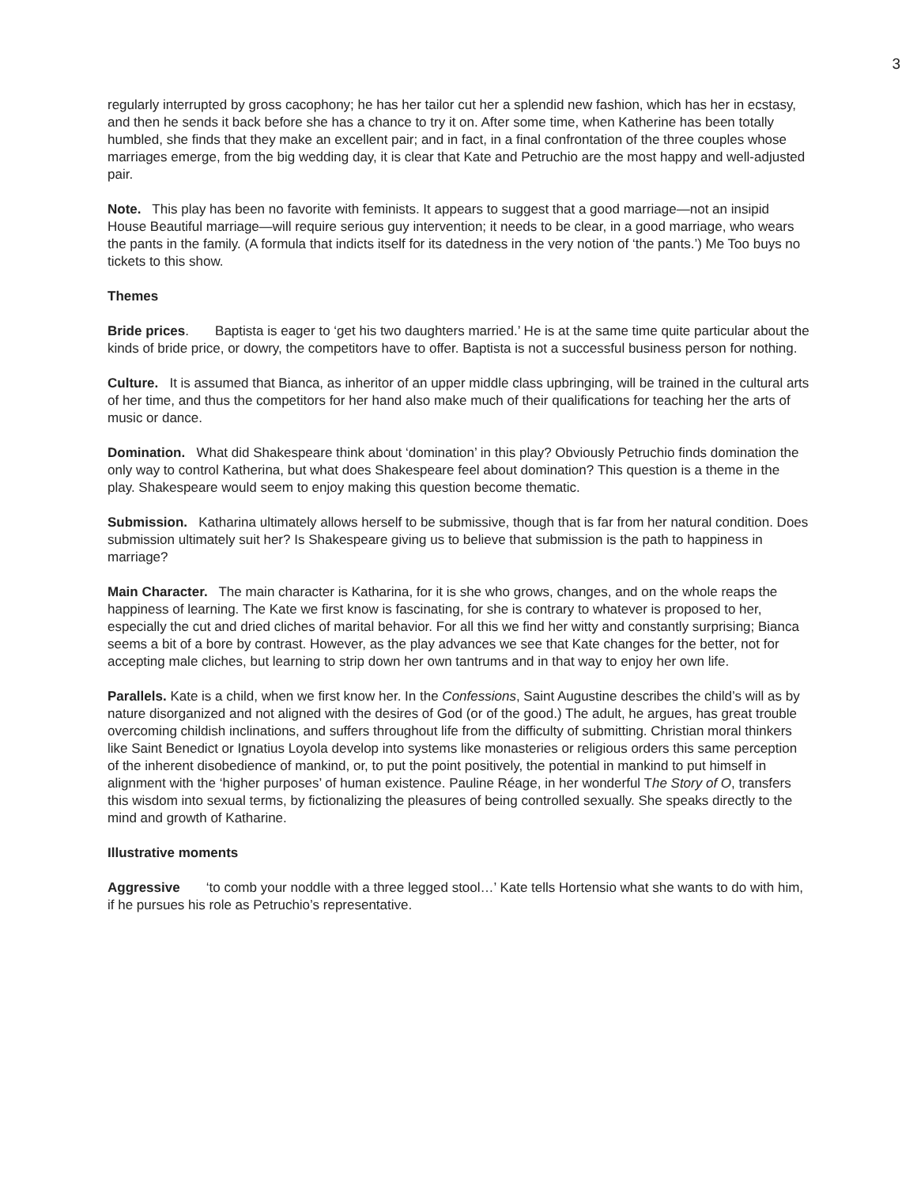3
regularly interrupted by gross cacophony; he has her tailor cut her a splendid new fashion, which has her in ecstasy, and then he sends it back before she has a chance to try it on. After some time, when Katherine has been totally humbled, she finds that they make an excellent pair; and in fact, in a final confrontation of the three couples whose marriages emerge, from the big wedding day, it is clear that Kate and Petruchio are the most happy and well-adjusted pair.
Note. This play has been no favorite with feminists. It appears to suggest that a good marriage—not an insipid House Beautiful marriage—will require serious guy intervention; it needs to be clear, in a good marriage, who wears the pants in the family. (A formula that indicts itself for its datedness in the very notion of ‘the pants.’) Me Too buys no tickets to this show.
Themes
Bride prices. Baptista is eager to ‘get his two daughters married.’ He is at the same time quite particular about the kinds of bride price, or dowry, the competitors have to offer. Baptista is not a successful business person for nothing.
Culture. It is assumed that Bianca, as inheritor of an upper middle class upbringing, will be trained in the cultural arts of her time, and thus the competitors for her hand also make much of their qualifications for teaching her the arts of music or dance.
Domination. What did Shakespeare think about ‘domination’ in this play? Obviously Petruchio finds domination the only way to control Katherina, but what does Shakespeare feel about domination? This question is a theme in the play. Shakespeare would seem to enjoy making this question become thematic.
Submission. Katharina ultimately allows herself to be submissive, though that is far from her natural condition. Does submission ultimately suit her? Is Shakespeare giving us to believe that submission is the path to happiness in marriage?
Main Character. The main character is Katharina, for it is she who grows, changes, and on the whole reaps the happiness of learning. The Kate we first know is fascinating, for she is contrary to whatever is proposed to her, especially the cut and dried cliches of marital behavior. For all this we find her witty and constantly surprising; Bianca seems a bit of a bore by contrast. However, as the play advances we see that Kate changes for the better, not for accepting male cliches, but learning to strip down her own tantrums and in that way to enjoy her own life.
Parallels. Kate is a child, when we first know her. In the Confessions, Saint Augustine describes the child’s will as by nature disorganized and not aligned with the desires of God (or of the good.) The adult, he argues, has great trouble overcoming childish inclinations, and suffers throughout life from the difficulty of submitting. Christian moral thinkers like Saint Benedict or Ignatius Loyola develop into systems like monasteries or religious orders this same perception of the inherent disobedience of mankind, or, to put the point positively, the potential in mankind to put himself in alignment with the ‘higher purposes’ of human existence. Pauline Réage, in her wonderful The Story of O, transfers this wisdom into sexual terms, by fictionalizing the pleasures of being controlled sexually. She speaks directly to the mind and growth of Katharine.
Illustrative moments
Aggressive ‘to comb your noddle with a three legged stool…’ Kate tells Hortensio what she wants to do with him, if he pursues his role as Petruchio’s representative.